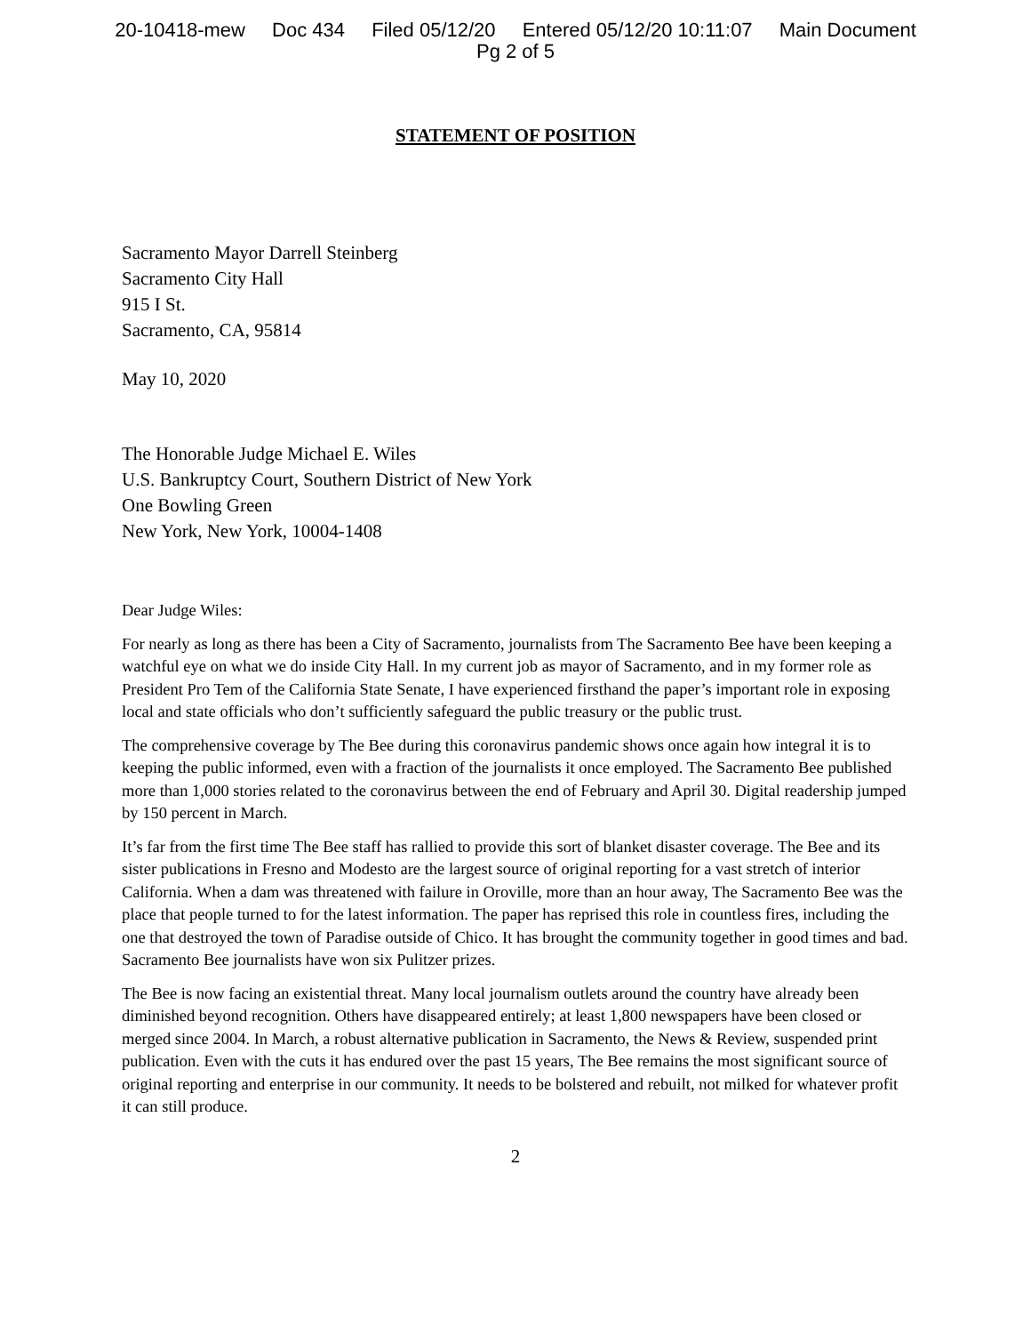20-10418-mew Doc 434 Filed 05/12/20 Entered 05/12/20 10:11:07 Main Document
Pg 2 of 5
STATEMENT OF POSITION
Sacramento Mayor Darrell Steinberg
Sacramento City Hall
915 I St.
Sacramento, CA, 95814
May 10, 2020
The Honorable Judge Michael E. Wiles
U.S. Bankruptcy Court, Southern District of New York
One Bowling Green
New York, New York, 10004-1408
Dear Judge Wiles:
For nearly as long as there has been a City of Sacramento, journalists from The Sacramento Bee have been keeping a watchful eye on what we do inside City Hall. In my current job as mayor of Sacramento, and in my former role as President Pro Tem of the California State Senate, I have experienced firsthand the paper’s important role in exposing local and state officials who don’t sufficiently safeguard the public treasury or the public trust.
The comprehensive coverage by The Bee during this coronavirus pandemic shows once again how integral it is to keeping the public informed, even with a fraction of the journalists it once employed. The Sacramento Bee published more than 1,000 stories related to the coronavirus between the end of February and April 30. Digital readership jumped by 150 percent in March.
It’s far from the first time The Bee staff has rallied to provide this sort of blanket disaster coverage. The Bee and its sister publications in Fresno and Modesto are the largest source of original reporting for a vast stretch of interior California. When a dam was threatened with failure in Oroville, more than an hour away, The Sacramento Bee was the place that people turned to for the latest information. The paper has reprised this role in countless fires, including the one that destroyed the town of Paradise outside of Chico. It has brought the community together in good times and bad. Sacramento Bee journalists have won six Pulitzer prizes.
The Bee is now facing an existential threat. Many local journalism outlets around the country have already been diminished beyond recognition. Others have disappeared entirely; at least 1,800 newspapers have been closed or merged since 2004. In March, a robust alternative publication in Sacramento, the News & Review, suspended print publication. Even with the cuts it has endured over the past 15 years, The Bee remains the most significant source of original reporting and enterprise in our community. It needs to be bolstered and rebuilt, not milked for whatever profit it can still produce.
2